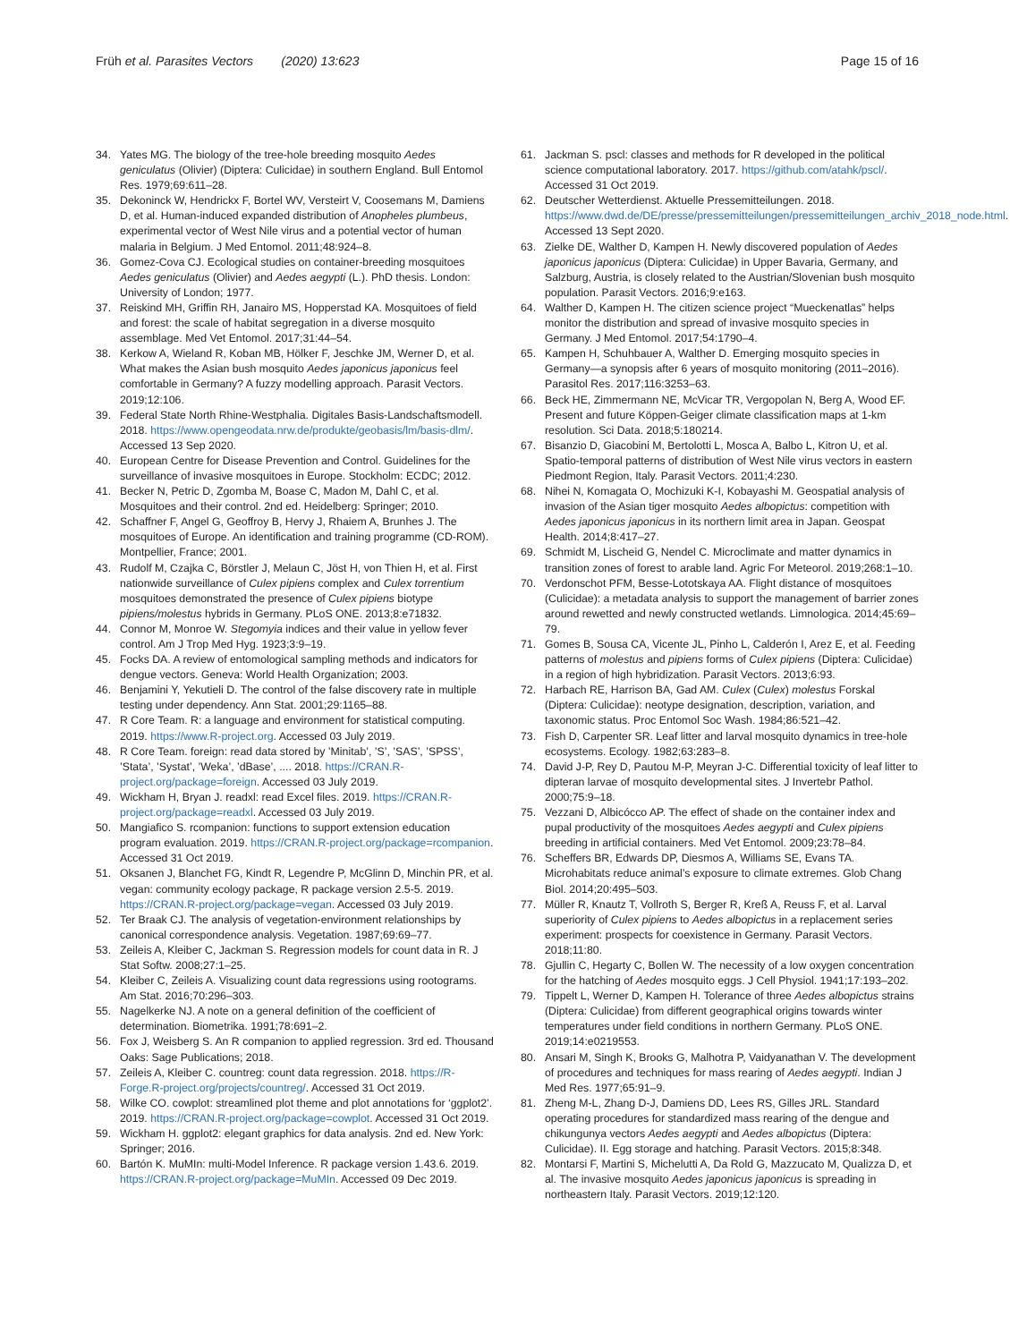Früh et al. Parasites Vectors (2020) 13:623
Page 15 of 16
34. Yates MG. The biology of the tree-hole breeding mosquito Aedes geniculatus (Olivier) (Diptera: Culicidae) in southern England. Bull Entomol Res. 1979;69:611–28.
35. Dekoninck W, Hendrickx F, Bortel WV, Versteirt V, Coosemans M, Damiens D, et al. Human-induced expanded distribution of Anopheles plumbeus, experimental vector of West Nile virus and a potential vector of human malaria in Belgium. J Med Entomol. 2011;48:924–8.
36. Gomez-Cova CJ. Ecological studies on container-breeding mosquitoes Aedes geniculatus (Olivier) and Aedes aegypti (L.). PhD thesis. London: University of London; 1977.
37. Reiskind MH, Griffin RH, Janairo MS, Hopperstad KA. Mosquitoes of field and forest: the scale of habitat segregation in a diverse mosquito assemblage. Med Vet Entomol. 2017;31:44–54.
38. Kerkow A, Wieland R, Koban MB, Hölker F, Jeschke JM, Werner D, et al. What makes the Asian bush mosquito Aedes japonicus japonicus feel comfortable in Germany? A fuzzy modelling approach. Parasit Vectors. 2019;12:106.
39. Federal State North Rhine-Westphalia. Digitales Basis-Landschaftsmodell. 2018. https://www.opengeodata.nrw.de/produkte/geobasis/lm/basis-dlm/. Accessed 13 Sep 2020.
40. European Centre for Disease Prevention and Control. Guidelines for the surveillance of invasive mosquitoes in Europe. Stockholm: ECDC; 2012.
41. Becker N, Petric D, Zgomba M, Boase C, Madon M, Dahl C, et al. Mosquitoes and their control. 2nd ed. Heidelberg: Springer; 2010.
42. Schaffner F, Angel G, Geoffroy B, Hervy J, Rhaiem A, Brunhes J. The mosquitoes of Europe. An identification and training programme (CD-ROM). Montpellier, France; 2001.
43. Rudolf M, Czajka C, Börstler J, Melaun C, Jöst H, von Thien H, et al. First nationwide surveillance of Culex pipiens complex and Culex torrentium mosquitoes demonstrated the presence of Culex pipiens biotype pipiens/molestus hybrids in Germany. PLoS ONE. 2013;8:e71832.
44. Connor M, Monroe W. Stegomyia indices and their value in yellow fever control. Am J Trop Med Hyg. 1923;3:9–19.
45. Focks DA. A review of entomological sampling methods and indicators for dengue vectors. Geneva: World Health Organization; 2003.
46. Benjamini Y, Yekutieli D. The control of the false discovery rate in multiple testing under dependency. Ann Stat. 2001;29:1165–88.
47. R Core Team. R: a language and environment for statistical computing. 2019. https://www.R-project.org. Accessed 03 July 2019.
48. R Core Team. foreign: read data stored by ’Minitab’, ’S’, ’SAS’, ’SPSS’, ’Stata’, ’Systat’, ’Weka’, ’dBase’, .... 2018. https://CRAN.R-project.org/package=foreign. Accessed 03 July 2019.
49. Wickham H, Bryan J. readxl: read Excel files. 2019. https://CRAN.R-project.org/package=readxl. Accessed 03 July 2019.
50. Mangiafico S. rcompanion: functions to support extension education program evaluation. 2019. https://CRAN.R-project.org/package=rcompanion. Accessed 31 Oct 2019.
51. Oksanen J, Blanchet FG, Kindt R, Legendre P, McGlinn D, Minchin PR, et al. vegan: community ecology package, R package version 2.5-5. 2019. https://CRAN.R-project.org/package=vegan. Accessed 03 July 2019.
52. Ter Braak CJ. The analysis of vegetation-environment relationships by canonical correspondence analysis. Vegetation. 1987;69:69–77.
53. Zeileis A, Kleiber C, Jackman S. Regression models for count data in R. J Stat Softw. 2008;27:1–25.
54. Kleiber C, Zeileis A. Visualizing count data regressions using rootograms. Am Stat. 2016;70:296–303.
55. Nagelkerke NJ. A note on a general definition of the coefficient of determination. Biometrika. 1991;78:691–2.
56. Fox J, Weisberg S. An R companion to applied regression. 3rd ed. Thousand Oaks: Sage Publications; 2018.
57. Zeileis A, Kleiber C. countreg: count data regression. 2018. https://R-Forge.R-project.org/projects/countreg/. Accessed 31 Oct 2019.
58. Wilke CO. cowplot: streamlined plot theme and plot annotations for ‘ggplot2’. 2019. https://CRAN.R-project.org/package=cowplot. Accessed 31 Oct 2019.
59. Wickham H. ggplot2: elegant graphics for data analysis. 2nd ed. New York: Springer; 2016.
60. Bartón K. MuMIn: multi-Model Inference. R package version 1.43.6. 2019. https://CRAN.R-project.org/package=MuMIn. Accessed 09 Dec 2019.
61. Jackman S. pscl: classes and methods for R developed in the political science computational laboratory. 2017. https://github.com/atahk/pscl/. Accessed 31 Oct 2019.
62. Deutscher Wetterdienst. Aktuelle Pressemitteilungen. 2018. https://www.dwd.de/DE/presse/pressemitteilungen/pressemitteilungen_archiv_2018_node.html. Accessed 13 Sept 2020.
63. Zielke DE, Walther D, Kampen H. Newly discovered population of Aedes japonicus japonicus (Diptera: Culicidae) in Upper Bavaria, Germany, and Salzburg, Austria, is closely related to the Austrian/Slovenian bush mosquito population. Parasit Vectors. 2016;9:e163.
64. Walther D, Kampen H. The citizen science project “Mueckenatlas” helps monitor the distribution and spread of invasive mosquito species in Germany. J Med Entomol. 2017;54:1790–4.
65. Kampen H, Schuhbauer A, Walther D. Emerging mosquito species in Germany—a synopsis after 6 years of mosquito monitoring (2011–2016). Parasitol Res. 2017;116:3253–63.
66. Beck HE, Zimmermann NE, McVicar TR, Vergopolan N, Berg A, Wood EF. Present and future Köppen-Geiger climate classification maps at 1-km resolution. Sci Data. 2018;5:180214.
67. Bisanzio D, Giacobini M, Bertolotti L, Mosca A, Balbo L, Kitron U, et al. Spatio-temporal patterns of distribution of West Nile virus vectors in eastern Piedmont Region, Italy. Parasit Vectors. 2011;4:230.
68. Nihei N, Komagata O, Mochizuki K-I, Kobayashi M. Geospatial analysis of invasion of the Asian tiger mosquito Aedes albopictus: competition with Aedes japonicus japonicus in its northern limit area in Japan. Geospat Health. 2014;8:417–27.
69. Schmidt M, Lischeid G, Nendel C. Microclimate and matter dynamics in transition zones of forest to arable land. Agric For Meteorol. 2019;268:1–10.
70. Verdonschot PFM, Besse-Lototskaya AA. Flight distance of mosquitoes (Culicidae): a metadata analysis to support the management of barrier zones around rewetted and newly constructed wetlands. Limnologica. 2014;45:69–79.
71. Gomes B, Sousa CA, Vicente JL, Pinho L, Calderón I, Arez E, et al. Feeding patterns of molestus and pipiens forms of Culex pipiens (Diptera: Culicidae) in a region of high hybridization. Parasit Vectors. 2013;6:93.
72. Harbach RE, Harrison BA, Gad AM. Culex (Culex) molestus Forskal (Diptera: Culicidae): neotype designation, description, variation, and taxonomic status. Proc Entomol Soc Wash. 1984;86:521–42.
73. Fish D, Carpenter SR. Leaf litter and larval mosquito dynamics in tree-hole ecosystems. Ecology. 1982;63:283–8.
74. David J-P, Rey D, Pautou M-P, Meyran J-C. Differential toxicity of leaf litter to dipteran larvae of mosquito developmental sites. J Invertebr Pathol. 2000;75:9–18.
75. Vezzani D, Albicócco AP. The effect of shade on the container index and pupal productivity of the mosquitoes Aedes aegypti and Culex pipiens breeding in artificial containers. Med Vet Entomol. 2009;23:78–84.
76. Scheffers BR, Edwards DP, Diesmos A, Williams SE, Evans TA. Microhabitats reduce animal’s exposure to climate extremes. Glob Chang Biol. 2014;20:495–503.
77. Müller R, Knautz T, Vollroth S, Berger R, Kreß A, Reuss F, et al. Larval superiority of Culex pipiens to Aedes albopictus in a replacement series experiment: prospects for coexistence in Germany. Parasit Vectors. 2018;11:80.
78. Gjullin C, Hegarty C, Bollen W. The necessity of a low oxygen concentration for the hatching of Aedes mosquito eggs. J Cell Physiol. 1941;17:193–202.
79. Tippelt L, Werner D, Kampen H. Tolerance of three Aedes albopictus strains (Diptera: Culicidae) from different geographical origins towards winter temperatures under field conditions in northern Germany. PLoS ONE. 2019;14:e0219553.
80. Ansari M, Singh K, Brooks G, Malhotra P, Vaidyanathan V. The development of procedures and techniques for mass rearing of Aedes aegypti. Indian J Med Res. 1977;65:91–9.
81. Zheng M-L, Zhang D-J, Damiens DD, Lees RS, Gilles JRL. Standard operating procedures for standardized mass rearing of the dengue and chikungunya vectors Aedes aegypti and Aedes albopictus (Diptera: Culicidae). II. Egg storage and hatching. Parasit Vectors. 2015;8:348.
82. Montarsi F, Martini S, Michelutti A, Da Rold G, Mazzucato M, Qualizza D, et al. The invasive mosquito Aedes japonicus japonicus is spreading in northeastern Italy. Parasit Vectors. 2019;12:120.